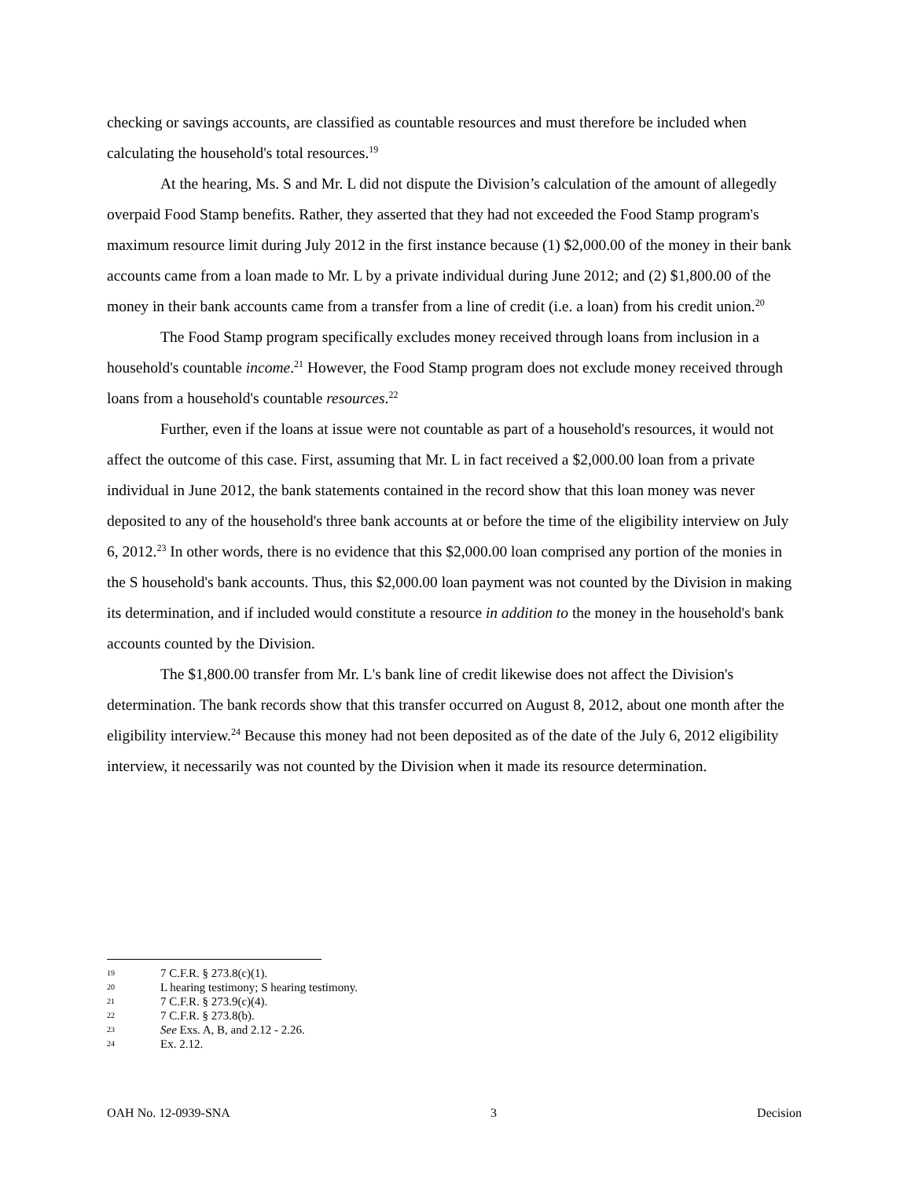checking or savings accounts, are classified as countable resources and must therefore be included when calculating the household's total resources.<sup>19</sup>
At the hearing, Ms. S and Mr. L did not dispute the Division’s calculation of the amount of allegedly overpaid Food Stamp benefits. Rather, they asserted that they had not exceeded the Food Stamp program's maximum resource limit during July 2012 in the first instance because (1) $2,000.00 of the money in their bank accounts came from a loan made to Mr. L by a private individual during June 2012; and (2) $1,800.00 of the money in their bank accounts came from a transfer from a line of credit (i.e. a loan) from his credit union.<sup>20</sup>
The Food Stamp program specifically excludes money received through loans from inclusion in a household's countable income.<sup>21</sup> However, the Food Stamp program does not exclude money received through loans from a household's countable resources.<sup>22</sup>
Further, even if the loans at issue were not countable as part of a household's resources, it would not affect the outcome of this case. First, assuming that Mr. L in fact received a $2,000.00 loan from a private individual in June 2012, the bank statements contained in the record show that this loan money was never deposited to any of the household's three bank accounts at or before the time of the eligibility interview on July 6, 2012.<sup>23</sup> In other words, there is no evidence that this $2,000.00 loan comprised any portion of the monies in the S household's bank accounts. Thus, this $2,000.00 loan payment was not counted by the Division in making its determination, and if included would constitute a resource in addition to the money in the household's bank accounts counted by the Division.
The $1,800.00 transfer from Mr. L's bank line of credit likewise does not affect the Division's determination. The bank records show that this transfer occurred on August 8, 2012, about one month after the eligibility interview.<sup>24</sup> Because this money had not been deposited as of the date of the July 6, 2012 eligibility interview, it necessarily was not counted by the Division when it made its resource determination.
19 7 C.F.R. § 273.8(c)(1).
20 L hearing testimony; S hearing testimony.
21 7 C.F.R. § 273.9(c)(4).
22 7 C.F.R. § 273.8(b).
23 See Exs. A, B, and 2.12 - 2.26.
24 Ex. 2.12.
OAH No. 12-0939-SNA 3 Decision